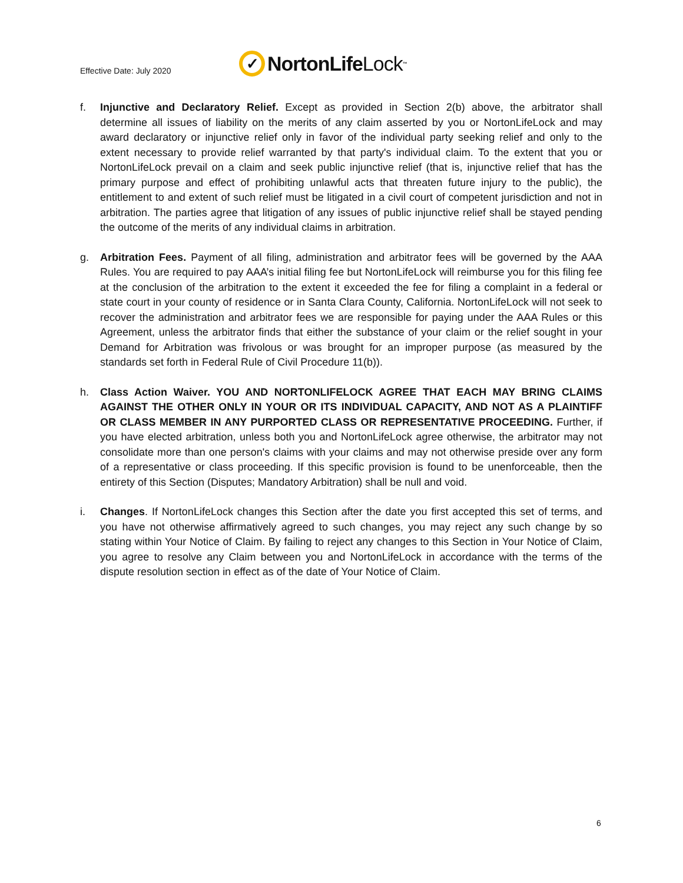Effective Date: July 2020
✓ NortonLife Lock<sup>™</sup>
f. Injunctive and Declaratory Relief. Except as provided in Section 2(b) above, the arbitrator shall determine all issues of liability on the merits of any claim asserted by you or NortonLifeLock and may award declaratory or injunctive relief only in favor of the individual party seeking relief and only to the extent necessary to provide relief warranted by that party's individual claim. To the extent that you or NortonLifeLock prevail on a claim and seek public injunctive relief (that is, injunctive relief that has the primary purpose and effect of prohibiting unlawful acts that threaten future injury to the public), the entitlement to and extent of such relief must be litigated in a civil court of competent jurisdiction and not in arbitration. The parties agree that litigation of any issues of public injunctive relief shall be stayed pending the outcome of the merits of any individual claims in arbitration.
g. Arbitration Fees. Payment of all filing, administration and arbitrator fees will be governed by the AAA Rules. You are required to pay AAA’s initial filing fee but NortonLifeLock will reimburse you for this filing fee at the conclusion of the arbitration to the extent it exceeded the fee for filing a complaint in a federal or state court in your county of residence or in Santa Clara County, California. NortonLifeLock will not seek to recover the administration and arbitrator fees we are responsible for paying under the AAA Rules or this Agreement, unless the arbitrator finds that either the substance of your claim or the relief sought in your Demand for Arbitration was frivolous or was brought for an improper purpose (as measured by the standards set forth in Federal Rule of Civil Procedure 11(b)).
h. Class Action Waiver. YOU AND NORTONLIFELOCK AGREE THAT EACH MAY BRING CLAIMS AGAINST THE OTHER ONLY IN YOUR OR ITS INDIVIDUAL CAPACITY, AND NOT AS A PLAINTIFF OR CLASS MEMBER IN ANY PURPORTED CLASS OR REPRESENTATIVE PROCEEDING. Further, if you have elected arbitration, unless both you and NortonLifeLock agree otherwise, the arbitrator may not consolidate more than one person's claims with your claims and may not otherwise preside over any form of a representative or class proceeding. If this specific provision is found to be unenforceable, then the entirety of this Section (Disputes; Mandatory Arbitration) shall be null and void.
i. Changes. If NortonLifeLock changes this Section after the date you first accepted this set of terms, and you have not otherwise affirmatively agreed to such changes, you may reject any such change by so stating within Your Notice of Claim. By failing to reject any changes to this Section in Your Notice of Claim, you agree to resolve any Claim between you and NortonLifeLock in accordance with the terms of the dispute resolution section in effect as of the date of Your Notice of Claim.
6